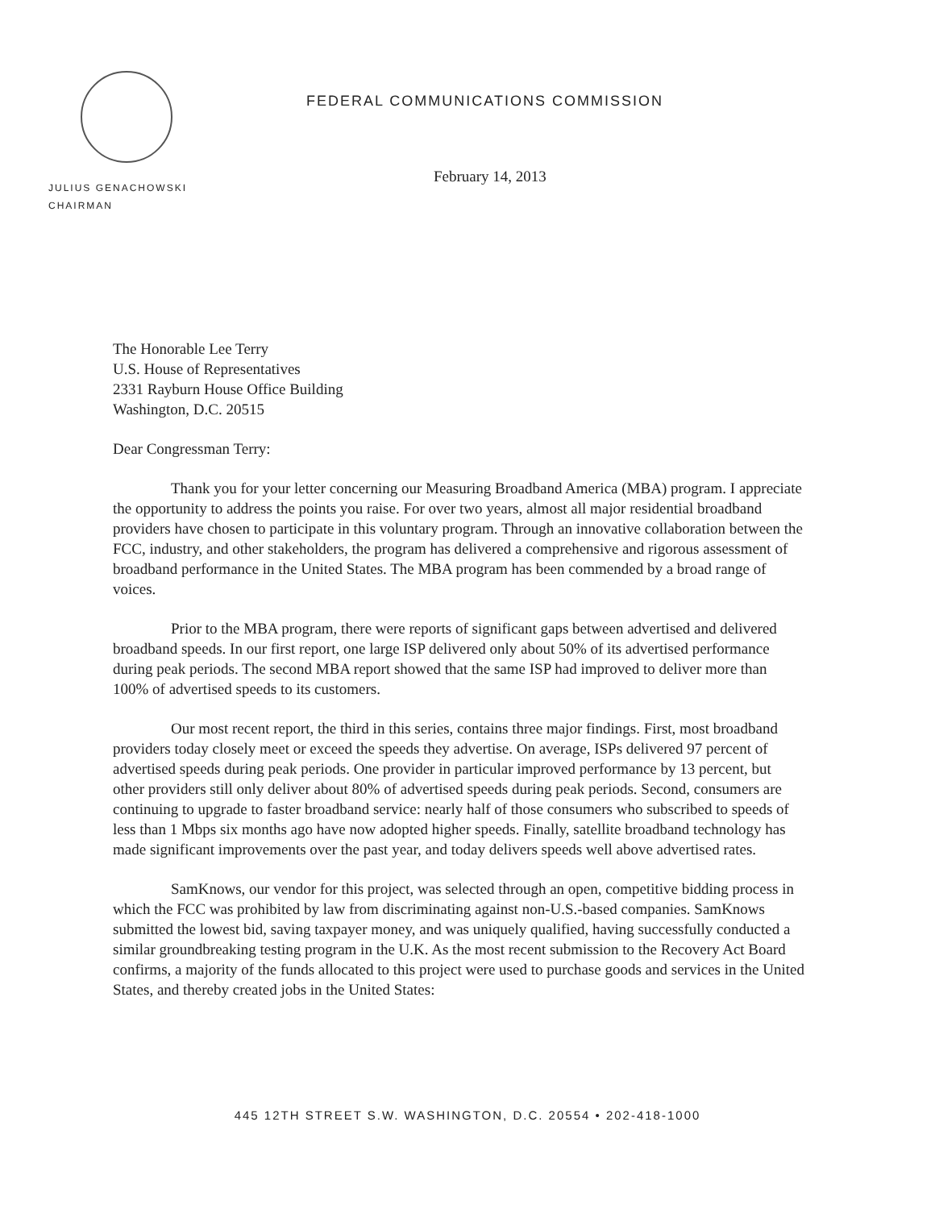FEDERAL COMMUNICATIONS COMMISSION
February 14, 2013
JULIUS GENACHOWSKI
CHAIRMAN
The Honorable Lee Terry
U.S. House of Representatives
2331 Rayburn House Office Building
Washington, D.C. 20515
Dear Congressman Terry:
Thank you for your letter concerning our Measuring Broadband America (MBA) program. I appreciate the opportunity to address the points you raise. For over two years, almost all major residential broadband providers have chosen to participate in this voluntary program. Through an innovative collaboration between the FCC, industry, and other stakeholders, the program has delivered a comprehensive and rigorous assessment of broadband performance in the United States. The MBA program has been commended by a broad range of voices.
Prior to the MBA program, there were reports of significant gaps between advertised and delivered broadband speeds. In our first report, one large ISP delivered only about 50% of its advertised performance during peak periods. The second MBA report showed that the same ISP had improved to deliver more than 100% of advertised speeds to its customers.
Our most recent report, the third in this series, contains three major findings. First, most broadband providers today closely meet or exceed the speeds they advertise. On average, ISPs delivered 97 percent of advertised speeds during peak periods. One provider in particular improved performance by 13 percent, but other providers still only deliver about 80% of advertised speeds during peak periods. Second, consumers are continuing to upgrade to faster broadband service: nearly half of those consumers who subscribed to speeds of less than 1 Mbps six months ago have now adopted higher speeds. Finally, satellite broadband technology has made significant improvements over the past year, and today delivers speeds well above advertised rates.
SamKnows, our vendor for this project, was selected through an open, competitive bidding process in which the FCC was prohibited by law from discriminating against non-U.S.-based companies. SamKnows submitted the lowest bid, saving taxpayer money, and was uniquely qualified, having successfully conducted a similar groundbreaking testing program in the U.K. As the most recent submission to the Recovery Act Board confirms, a majority of the funds allocated to this project were used to purchase goods and services in the United States, and thereby created jobs in the United States:
445 12TH STREET S.W. WASHINGTON, D.C. 20554 • 202-418-1000